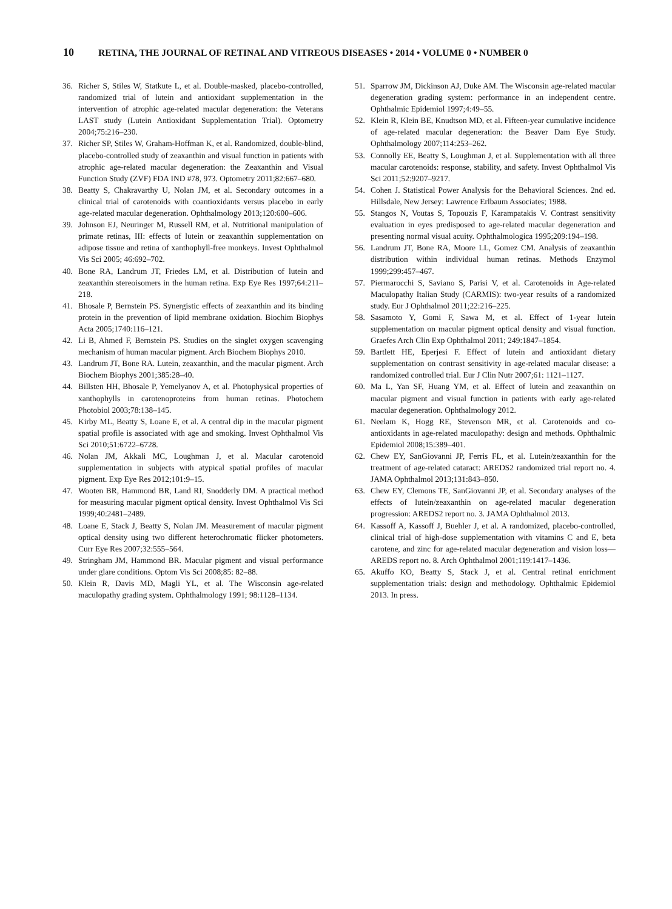10 RETINA, THE JOURNAL OF RETINAL AND VITREOUS DISEASES • 2014 • VOLUME 0 • NUMBER 0
36. Richer S, Stiles W, Statkute L, et al. Double-masked, placebo-controlled, randomized trial of lutein and antioxidant supplementation in the intervention of atrophic age-related macular degeneration: the Veterans LAST study (Lutein Antioxidant Supplementation Trial). Optometry 2004;75:216–230.
37. Richer SP, Stiles W, Graham-Hoffman K, et al. Randomized, double-blind, placebo-controlled study of zeaxanthin and visual function in patients with atrophic age-related macular degeneration: the Zeaxanthin and Visual Function Study (ZVF) FDA IND #78, 973. Optometry 2011;82:667–680.
38. Beatty S, Chakravarthy U, Nolan JM, et al. Secondary outcomes in a clinical trial of carotenoids with coantioxidants versus placebo in early age-related macular degeneration. Ophthalmology 2013;120:600–606.
39. Johnson EJ, Neuringer M, Russell RM, et al. Nutritional manipulation of primate retinas, III: effects of lutein or zeaxanthin supplementation on adipose tissue and retina of xanthophyll-free monkeys. Invest Ophthalmol Vis Sci 2005; 46:692–702.
40. Bone RA, Landrum JT, Friedes LM, et al. Distribution of lutein and zeaxanthin stereoisomers in the human retina. Exp Eye Res 1997;64:211–218.
41. Bhosale P, Bernstein PS. Synergistic effects of zeaxanthin and its binding protein in the prevention of lipid membrane oxidation. Biochim Biophys Acta 2005;1740:116–121.
42. Li B, Ahmed F, Bernstein PS. Studies on the singlet oxygen scavenging mechanism of human macular pigment. Arch Biochem Biophys 2010.
43. Landrum JT, Bone RA. Lutein, zeaxanthin, and the macular pigment. Arch Biochem Biophys 2001;385:28–40.
44. Billsten HH, Bhosale P, Yemelyanov A, et al. Photophysical properties of xanthophylls in carotenoproteins from human retinas. Photochem Photobiol 2003;78:138–145.
45. Kirby ML, Beatty S, Loane E, et al. A central dip in the macular pigment spatial profile is associated with age and smoking. Invest Ophthalmol Vis Sci 2010;51:6722–6728.
46. Nolan JM, Akkali MC, Loughman J, et al. Macular carotenoid supplementation in subjects with atypical spatial profiles of macular pigment. Exp Eye Res 2012;101:9–15.
47. Wooten BR, Hammond BR, Land RI, Snodderly DM. A practical method for measuring macular pigment optical density. Invest Ophthalmol Vis Sci 1999;40:2481–2489.
48. Loane E, Stack J, Beatty S, Nolan JM. Measurement of macular pigment optical density using two different heterochromatic flicker photometers. Curr Eye Res 2007;32:555–564.
49. Stringham JM, Hammond BR. Macular pigment and visual performance under glare conditions. Optom Vis Sci 2008;85: 82–88.
50. Klein R, Davis MD, Magli YL, et al. The Wisconsin age-related maculopathy grading system. Ophthalmology 1991; 98:1128–1134.
51. Sparrow JM, Dickinson AJ, Duke AM. The Wisconsin age-related macular degeneration grading system: performance in an independent centre. Ophthalmic Epidemiol 1997;4:49–55.
52. Klein R, Klein BE, Knudtson MD, et al. Fifteen-year cumulative incidence of age-related macular degeneration: the Beaver Dam Eye Study. Ophthalmology 2007;114:253–262.
53. Connolly EE, Beatty S, Loughman J, et al. Supplementation with all three macular carotenoids: response, stability, and safety. Invest Ophthalmol Vis Sci 2011;52:9207–9217.
54. Cohen J. Statistical Power Analysis for the Behavioral Sciences. 2nd ed. Hillsdale, New Jersey: Lawrence Erlbaum Associates; 1988.
55. Stangos N, Voutas S, Topouzis F, Karampatakis V. Contrast sensitivity evaluation in eyes predisposed to age-related macular degeneration and presenting normal visual acuity. Ophthalmologica 1995;209:194–198.
56. Landrum JT, Bone RA, Moore LL, Gomez CM. Analysis of zeaxanthin distribution within individual human retinas. Methods Enzymol 1999;299:457–467.
57. Piermarocchi S, Saviano S, Parisi V, et al. Carotenoids in Age-related Maculopathy Italian Study (CARMIS): two-year results of a randomized study. Eur J Ophthalmol 2011;22:216–225.
58. Sasamoto Y, Gomi F, Sawa M, et al. Effect of 1-year lutein supplementation on macular pigment optical density and visual function. Graefes Arch Clin Exp Ophthalmol 2011; 249:1847–1854.
59. Bartlett HE, Eperjesi F. Effect of lutein and antioxidant dietary supplementation on contrast sensitivity in age-related macular disease: a randomized controlled trial. Eur J Clin Nutr 2007;61: 1121–1127.
60. Ma L, Yan SF, Huang YM, et al. Effect of lutein and zeaxanthin on macular pigment and visual function in patients with early age-related macular degeneration. Ophthalmology 2012.
61. Neelam K, Hogg RE, Stevenson MR, et al. Carotenoids and co-antioxidants in age-related maculopathy: design and methods. Ophthalmic Epidemiol 2008;15:389–401.
62. Chew EY, SanGiovanni JP, Ferris FL, et al. Lutein/zeaxanthin for the treatment of age-related cataract: AREDS2 randomized trial report no. 4. JAMA Ophthalmol 2013;131:843–850.
63. Chew EY, Clemons TE, SanGiovanni JP, et al. Secondary analyses of the effects of lutein/zeaxanthin on age-related macular degeneration progression: AREDS2 report no. 3. JAMA Ophthalmol 2013.
64. Kassoff A, Kassoff J, Buehler J, et al. A randomized, placebo-controlled, clinical trial of high-dose supplementation with vitamins C and E, beta carotene, and zinc for age-related macular degeneration and vision loss—AREDS report no. 8. Arch Ophthalmol 2001;119:1417–1436.
65. Akuffo KO, Beatty S, Stack J, et al. Central retinal enrichment supplementation trials: design and methodology. Ophthalmic Epidemiol 2013. In press.